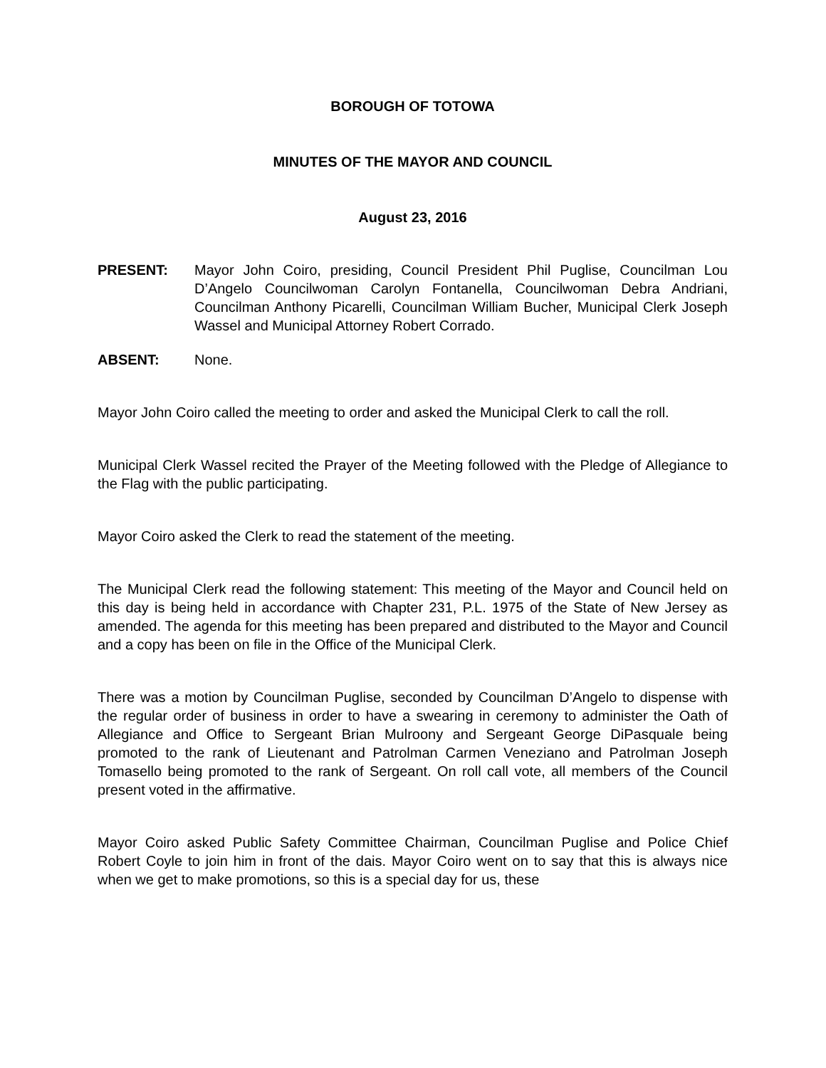BOROUGH OF TOTOWA
MINUTES OF THE MAYOR AND COUNCIL
August 23, 2016
PRESENT: Mayor John Coiro, presiding, Council President Phil Puglise, Councilman Lou D’Angelo Councilwoman Carolyn Fontanella, Councilwoman Debra Andriani, Councilman Anthony Picarelli, Councilman William Bucher, Municipal Clerk Joseph Wassel and Municipal Attorney Robert Corrado.
ABSENT: None.
Mayor John Coiro called the meeting to order and asked the Municipal Clerk to call the roll.
Municipal Clerk Wassel recited the Prayer of the Meeting followed with the Pledge of Allegiance to the Flag with the public participating.
Mayor Coiro asked the Clerk to read the statement of the meeting.
The Municipal Clerk read the following statement: This meeting of the Mayor and Council held on this day is being held in accordance with Chapter 231, P.L. 1975 of the State of New Jersey as amended. The agenda for this meeting has been prepared and distributed to the Mayor and Council and a copy has been on file in the Office of the Municipal Clerk.
There was a motion by Councilman Puglise, seconded by Councilman D’Angelo to dispense with the regular order of business in order to have a swearing in ceremony to administer the Oath of Allegiance and Office to Sergeant Brian Mulroony and Sergeant George DiPasquale being promoted to the rank of Lieutenant and Patrolman Carmen Veneziano and Patrolman Joseph Tomasello being promoted to the rank of Sergeant. On roll call vote, all members of the Council present voted in the affirmative.
Mayor Coiro asked Public Safety Committee Chairman, Councilman Puglise and Police Chief Robert Coyle to join him in front of the dais. Mayor Coiro went on to say that this is always nice when we get to make promotions, so this is a special day for us, these